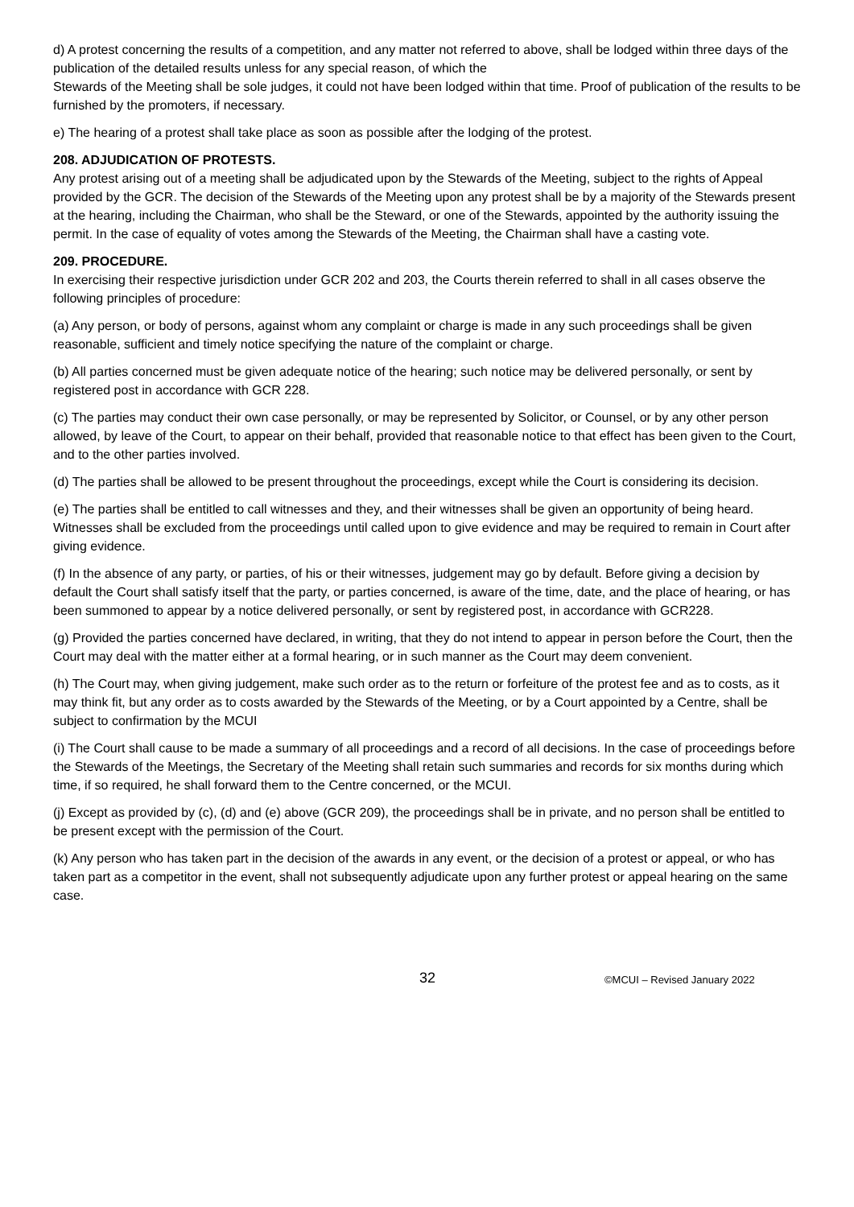d) A protest concerning the results of a competition, and any matter not referred to above, shall be lodged within three days of the publication of the detailed results unless for any special reason, of which the
Stewards of the Meeting shall be sole judges, it could not have been lodged within that time. Proof of publication of the results to be furnished by the promoters, if necessary.
e) The hearing of a protest shall take place as soon as possible after the lodging of the protest.
208. ADJUDICATION OF PROTESTS.
Any protest arising out of a meeting shall be adjudicated upon by the Stewards of the Meeting, subject to the rights of Appeal provided by the GCR. The decision of the Stewards of the Meeting upon any protest shall be by a majority of the Stewards present at the hearing, including the Chairman, who shall be the Steward, or one of the Stewards, appointed by the authority issuing the permit. In the case of equality of votes among the Stewards of the Meeting, the Chairman shall have a casting vote.
209. PROCEDURE.
In exercising their respective jurisdiction under GCR 202 and 203, the Courts therein referred to shall in all cases observe the following principles of procedure:
(a) Any person, or body of persons, against whom any complaint or charge is made in any such proceedings shall be given reasonable, sufficient and timely notice specifying the nature of the complaint or charge.
(b) All parties concerned must be given adequate notice of the hearing; such notice may be delivered personally, or sent by registered post in accordance with GCR 228.
(c) The parties may conduct their own case personally, or may be represented by Solicitor, or Counsel, or by any other person allowed, by leave of the Court, to appear on their behalf, provided that reasonable notice to that effect has been given to the Court, and to the other parties involved.
(d) The parties shall be allowed to be present throughout the proceedings, except while the Court is considering its decision.
(e) The parties shall be entitled to call witnesses and they, and their witnesses shall be given an opportunity of being heard. Witnesses shall be excluded from the proceedings until called upon to give evidence and may be required to remain in Court after giving evidence.
(f) In the absence of any party, or parties, of his or their witnesses, judgement may go by default. Before giving a decision by default the Court shall satisfy itself that the party, or parties concerned, is aware of the time, date, and the place of hearing, or has been summoned to appear by a notice delivered personally, or sent by registered post, in accordance with GCR228.
(g) Provided the parties concerned have declared, in writing, that they do not intend to appear in person before the Court, then the Court may deal with the matter either at a formal hearing, or in such manner as the Court may deem convenient.
(h) The Court may, when giving judgement, make such order as to the return or forfeiture of the protest fee and as to costs, as it may think fit, but any order as to costs awarded by the Stewards of the Meeting, or by a Court appointed by a Centre, shall be subject to confirmation by the MCUI
(i) The Court shall cause to be made a summary of all proceedings and a record of all decisions. In the case of proceedings before the Stewards of the Meetings, the Secretary of the Meeting shall retain such summaries and records for six months during which time, if so required, he shall forward them to the Centre concerned, or the MCUI.
(j) Except as provided by (c), (d) and (e) above (GCR 209), the proceedings shall be in private, and no person shall be entitled to be present except with the permission of the Court.
(k) Any person who has taken part in the decision of the awards in any event, or the decision of a protest or appeal, or who has taken part as a competitor in the event, shall not subsequently adjudicate upon any further protest or appeal hearing on the same case.
32 ©MCUI – Revised January 2022